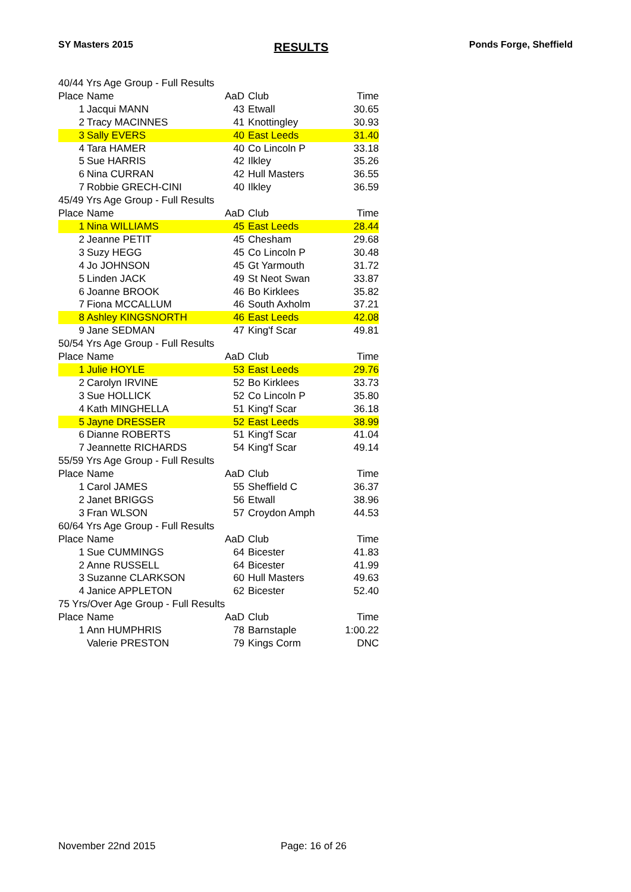SY Masters 2015 RESULTS Ponds Forge, Sheffield
| 40/44 Yrs Age Group - Full Results | | | | |
| Place | Name | AaD | Club | Time |
| 1 | Jacqui MANN | 43 | Etwall | 30.65 |
| 2 | Tracy MACINNES | 41 | Knottingley | 30.93 |
| 3 | Sally EVERS | 40 | East Leeds | 31.40 |
| 4 | Tara HAMER | 40 | Co Lincoln P | 33.18 |
| 5 | Sue HARRIS | 42 | Ilkley | 35.26 |
| 6 | Nina CURRAN | 42 | Hull Masters | 36.55 |
| 7 | Robbie GRECH-CINI | 40 | Ilkley | 36.59 |
| 45/49 Yrs Age Group - Full Results | | | | |
| Place | Name | AaD | Club | Time |
| 1 | Nina WILLIAMS | 45 | East Leeds | 28.44 |
| 2 | Jeanne PETIT | 45 | Chesham | 29.68 |
| 3 | Suzy HEGG | 45 | Co Lincoln P | 30.48 |
| 4 | Jo JOHNSON | 45 | Gt Yarmouth | 31.72 |
| 5 | Linden JACK | 49 | St Neot Swan | 33.87 |
| 6 | Joanne BROOK | 46 | Bo Kirklees | 35.82 |
| 7 | Fiona MCCALLUM | 46 | South Axholm | 37.21 |
| 8 | Ashley KINGSNORTH | 46 | East Leeds | 42.08 |
| 9 | Jane SEDMAN | 47 | King'f Scar | 49.81 |
| 50/54 Yrs Age Group - Full Results | | | | |
| Place | Name | AaD | Club | Time |
| 1 | Julie HOYLE | 53 | East Leeds | 29.76 |
| 2 | Carolyn IRVINE | 52 | Bo Kirklees | 33.73 |
| 3 | Sue HOLLICK | 52 | Co Lincoln P | 35.80 |
| 4 | Kath MINGHELLA | 51 | King'f Scar | 36.18 |
| 5 | Jayne DRESSER | 52 | East Leeds | 38.99 |
| 6 | Dianne ROBERTS | 51 | King'f Scar | 41.04 |
| 7 | Jeannette RICHARDS | 54 | King'f Scar | 49.14 |
| 55/59 Yrs Age Group - Full Results | | | | |
| Place | Name | AaD | Club | Time |
| 1 | Carol JAMES | 55 | Sheffield C | 36.37 |
| 2 | Janet BRIGGS | 56 | Etwall | 38.96 |
| 3 | Fran WLSON | 57 | Croydon Amph | 44.53 |
| 60/64 Yrs Age Group - Full Results | | | | |
| Place | Name | AaD | Club | Time |
| 1 | Sue CUMMINGS | 64 | Bicester | 41.83 |
| 2 | Anne RUSSELL | 64 | Bicester | 41.99 |
| 3 | Suzanne CLARKSON | 60 | Hull Masters | 49.63 |
| 4 | Janice APPLETON | 62 | Bicester | 52.40 |
| 75 Yrs/Over Age Group - Full Results | | | | |
| Place | Name | AaD | Club | Time |
| 1 | Ann HUMPHRIS | 78 | Barnstaple | 1:00.22 |
| | Valerie PRESTON | 79 | Kings Corm | DNC |
November 22nd 2015 Page: 16 of 26